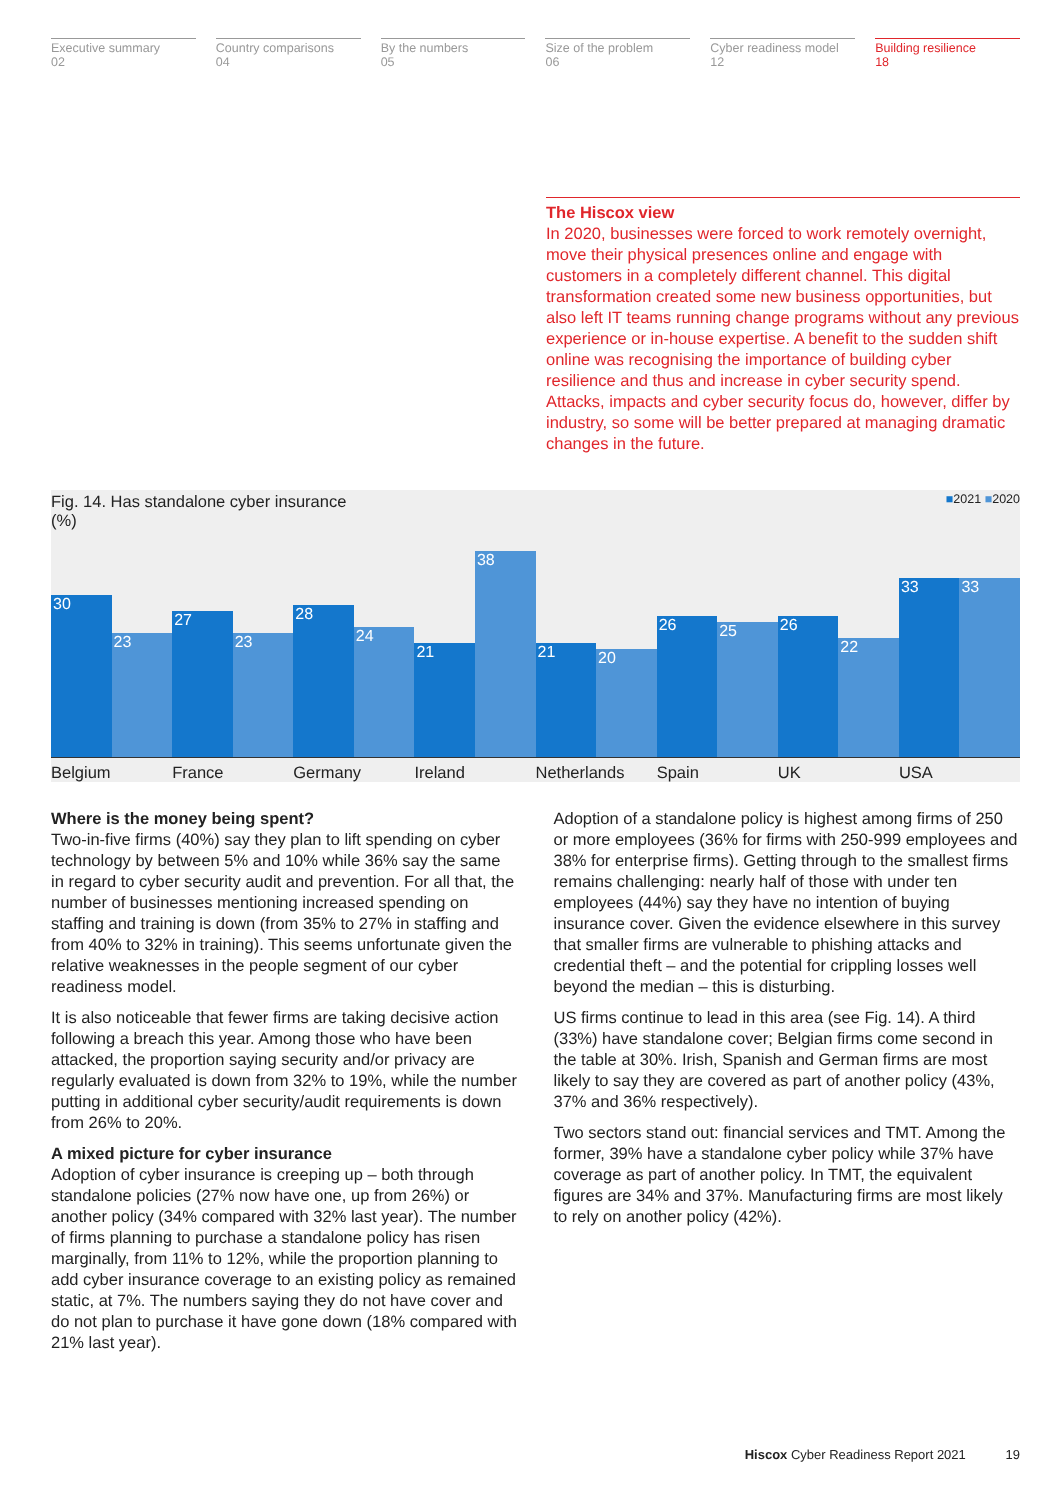Executive summary
02
Country comparisons
04
By the numbers
05
Size of the problem
06
Cyber readiness model
12
Building resilience
18
The Hiscox view
In 2020, businesses were forced to work remotely overnight, move their physical presences online and engage with customers in a completely different channel. This digital transformation created some new business opportunities, but also left IT teams running change programs without any previous experience or in-house expertise. A benefit to the sudden shift online was recognising the importance of building cyber resilience and thus and increase in cyber security spend. Attacks, impacts and cyber security focus do, however, differ by industry, so some will be better prepared at managing dramatic changes in the future.
Fig. 14. Has standalone cyber insurance
(%) ■2021 ■2020
30
23
27
23
28
24
21
38
21
20
26
25
26
22
33
33
Belgium France Germany Ireland Netherlands Spain UK USA
Where is the money being spent?
Two-in-five firms (40%) say they plan to lift spending on cyber technology by between 5% and 10% while 36% say the same in regard to cyber security audit and prevention. For all that, the number of businesses mentioning increased spending on staffing and training is down (from 35% to 27% in staffing and from 40% to 32% in training). This seems unfortunate given the relative weaknesses in the people segment of our cyber readiness model.
It is also noticeable that fewer firms are taking decisive action following a breach this year. Among those who have been attacked, the proportion saying security and/or privacy are regularly evaluated is down from 32% to 19%, while the number putting in additional cyber security/audit requirements is down from 26% to 20%.
A mixed picture for cyber insurance
Adoption of cyber insurance is creeping up – both through standalone policies (27% now have one, up from 26%) or another policy (34% compared with 32% last year). The number of firms planning to purchase a standalone policy has risen marginally, from 11% to 12%, while the proportion planning to add cyber insurance coverage to an existing policy as remained static, at 7%. The numbers saying they do not have cover and do not plan to purchase it have gone down (18% compared with 21% last year).
Adoption of a standalone policy is highest among firms of 250 or more employees (36% for firms with 250-999 employees and 38% for enterprise firms). Getting through to the smallest firms remains challenging: nearly half of those with under ten employees (44%) say they have no intention of buying insurance cover. Given the evidence elsewhere in this survey that smaller firms are vulnerable to phishing attacks and credential theft – and the potential for crippling losses well beyond the median – this is disturbing.
US firms continue to lead in this area (see Fig. 14). A third (33%) have standalone cover; Belgian firms come second in the table at 30%. Irish, Spanish and German firms are most likely to say they are covered as part of another policy (43%, 37% and 36% respectively).
Two sectors stand out: financial services and TMT. Among the former, 39% have a standalone cyber policy while 37% have coverage as part of another policy. In TMT, the equivalent figures are 34% and 37%. Manufacturing firms are most likely to rely on another policy (42%).
Hiscox Cyber Readiness Report 2021 19